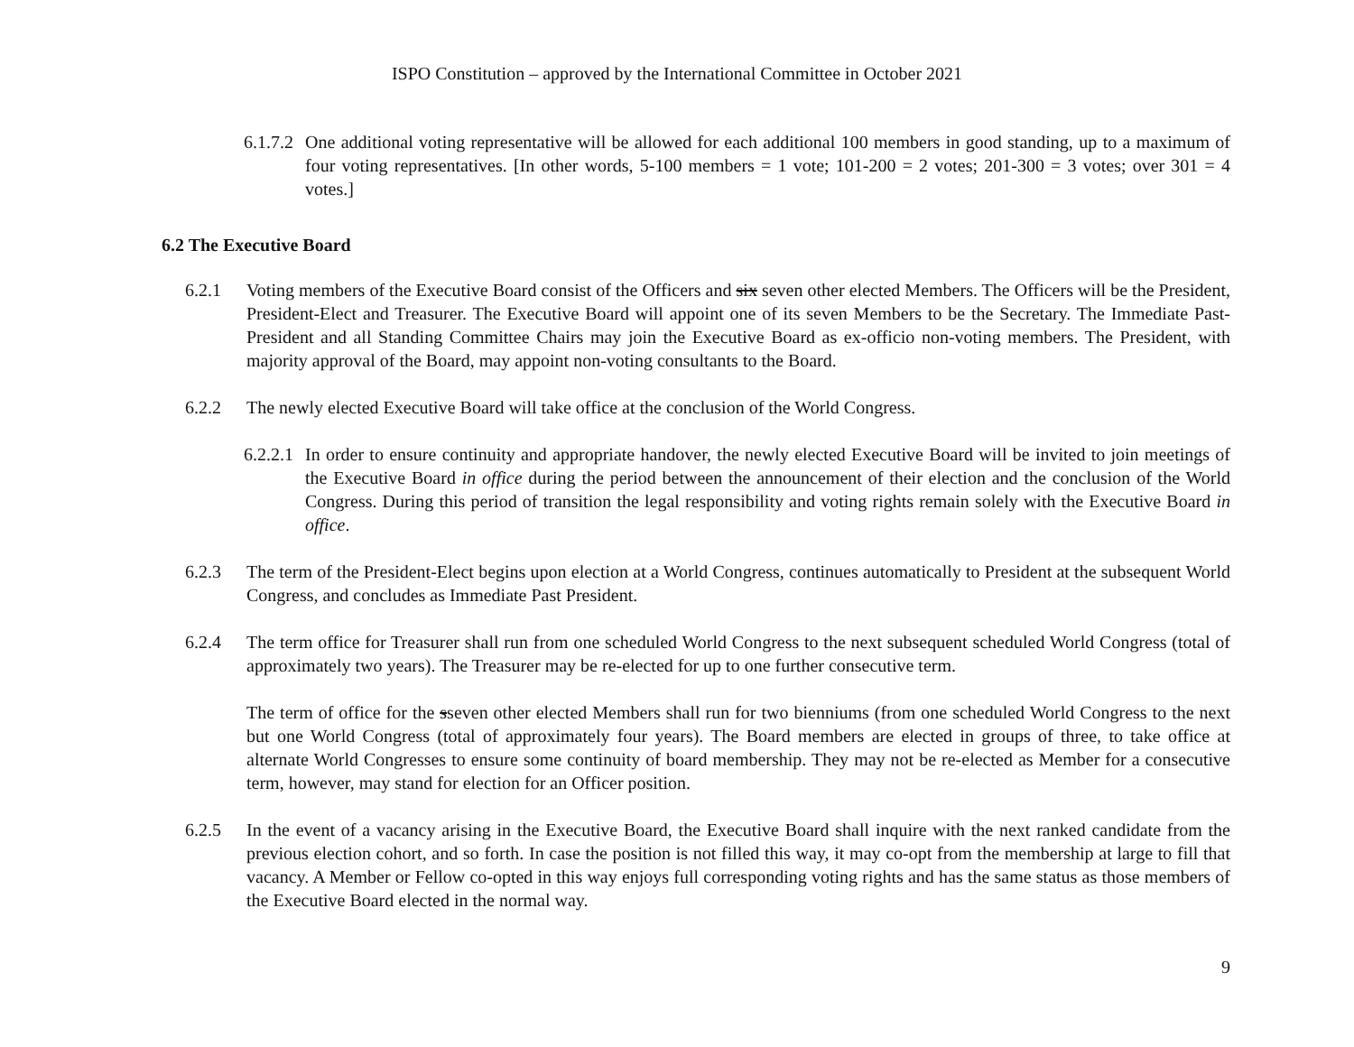ISPO Constitution – approved by the International Committee in October 2021
6.1.7.2
One additional voting representative will be allowed for each additional 100 members in good standing, up to a maximum of four voting representatives. [In other words, 5-100 members = 1 vote; 101-200 = 2 votes; 201-300 = 3 votes; over 301 = 4 votes.]
6.2 The Executive Board
6.2.1 Voting members of the Executive Board consist of the Officers and six seven other elected Members. The Officers will be the President, President-Elect and Treasurer. The Executive Board will appoint one of its seven Members to be the Secretary. The Immediate Past-President and all Standing Committee Chairs may join the Executive Board as ex-officio non-voting members. The President, with majority approval of the Board, may appoint non-voting consultants to the Board.
6.2.2 The newly elected Executive Board will take office at the conclusion of the World Congress.
6.2.2.1
In order to ensure continuity and appropriate handover, the newly elected Executive Board will be invited to join meetings of the Executive Board in office during the period between the announcement of their election and the conclusion of the World Congress. During this period of transition the legal responsibility and voting rights remain solely with the Executive Board in office.
6.2.3 The term of the President-Elect begins upon election at a World Congress, continues automatically to President at the subsequent World Congress, and concludes as Immediate Past President.
6.2.4 The term office for Treasurer shall run from one scheduled World Congress to the next subsequent scheduled World Congress (total of approximately two years). The Treasurer may be re-elected for up to one further consecutive term.
The term of office for the sseven other elected Members shall run for two bienniums (from one scheduled World Congress to the next but one World Congress (total of approximately four years). The Board members are elected in groups of three, to take office at alternate World Congresses to ensure some continuity of board membership. They may not be re-elected as Member for a consecutive term, however, may stand for election for an Officer position.
6.2.5 In the event of a vacancy arising in the Executive Board, the Executive Board shall inquire with the next ranked candidate from the previous election cohort, and so forth. In case the position is not filled this way, it may co-opt from the membership at large to fill that vacancy. A Member or Fellow co-opted in this way enjoys full corresponding voting rights and has the same status as those members of the Executive Board elected in the normal way.
9